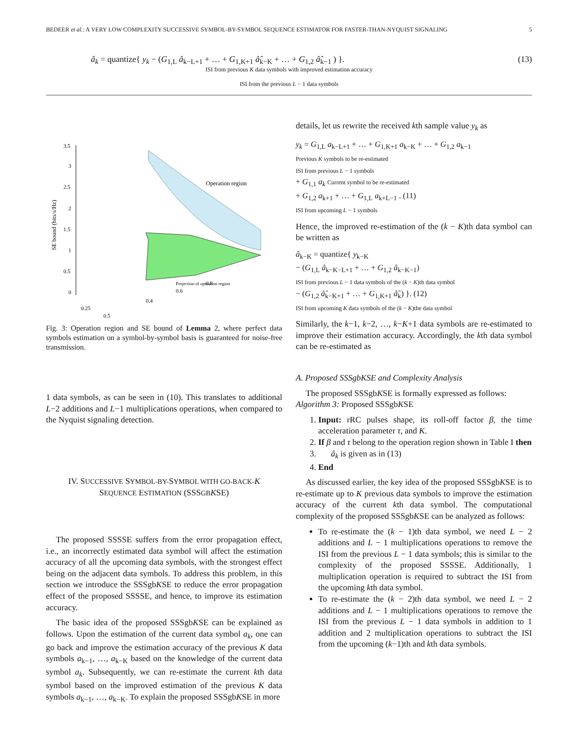BEDEER et al.: A VERY LOW COMPLEXITY SUCCESSIVE SYMBOL-BY-SYMBOL SEQUENCE ESTIMATOR FOR FASTER-THAN-NYQUIST SIGNALING 5
â<sub>k</sub> = quantize{ y<sub>k</sub> − (G<sub>1,L</sub> â<sub>k−L+1</sub> + … + G<sub>1,K+1</sub> â̂<sub>k−K</sub> + … + G<sub>1,2</sub> â̂<sub>k−1</sub> ) }. (13)
ISI from previous K data symbols with improved estimation accuracy
ISI from the previous L − 1 data symbols
Operation region
Projection of operation region
3.5
3
2.5
2
1.5
1
0.5
0
SE bound (bits/s/Hz)
0.25
0.5
0.4
0.6
0.8
Fig. 3: Operation region and SE bound of Lemma 2, where perfect data symbols estimation on a symbol-by-symbol basis is guaranteed for noise-free transmission.
1 data symbols, as can be seen in (10). This translates to additional L−2 additions and L−1 multiplications operations, when compared to the Nyquist signaling detection.
IV. SUCCESSIVE SYMBOL-BY-SYMBOL WITH GO-BACK-K
SEQUENCE ESTIMATION (SSSGB KSE)
The proposed SSSSE suffers from the error propagation effect, i.e., an incorrectly estimated data symbol will affect the estimation accuracy of all the upcoming data symbols, with the strongest effect being on the adjacent data symbols. To address this problem, in this section we introduce the SSSgbKSE to reduce the error propagation effect of the proposed SSSSE, and hence, to improve its estimation accuracy.
The basic idea of the proposed SSSgbKSE can be explained as follows. Upon the estimation of the current data symbol a<sub>k</sub>, one can go back and improve the estimation accuracy of the previous K data symbols a<sub>k−1</sub>, …, a<sub>k−K</sub> based on the knowledge of the current data symbol a<sub>k</sub>. Subsequently, we can re-estimate the current kth data symbol based on the improved estimation of the previous K data symbols a<sub>k−1</sub>, …, a<sub>k−K</sub>. To explain the proposed SSSgbKSE in more
details, let us rewrite the received kth sample value y<sub>k</sub> as
y<sub>k</sub> = G<sub>1,L</sub> a<sub>k−L+1</sub> + … + G<sub>1,K+1</sub> a<sub>k−K</sub> + … + G<sub>1,2</sub> a<sub>k−1</sub>
Previous K symbols to be re-estimated
ISI from previous L − 1 symbols
+ G<sub>1,1</sub> a<sub>k</sub> Current symbol to be re-estimated
+ G<sub>1,2</sub> a<sub>k+1</sub> + … + G<sub>1,L</sub> a<sub>k+L−1</sub> . (11)
ISI from upcoming L − 1 symbols
Hence, the improved re-estimation of the (k − K)th data symbol can be written as
â<sub>k−K</sub> = quantize{ y<sub>k−K</sub>
− (G<sub>1,L</sub> â<sub>k−K−L+1</sub> + … + G<sub>1,2</sub> â<sub>k−K−1</sub>)
ISI from previous L − 1 data symbols of the (k − K)th data symbol
− (G<sub>1,2</sub> â̂<sub>k−K+1</sub> + … + G<sub>1,K+1</sub> â̂<sub>k</sub>) }. (12)
ISI from upcoming K data symbols of the (k − K)the data symbol
Similarly, the k−1, k−2, …, k−K+1 data symbols are re-estimated to improve their estimation accuracy. Accordingly, the kth data symbol can be re-estimated as
A. Proposed SSSgbKSE and Complexity Analysis
The proposed SSSgbKSE is formally expressed as follows:
Algorithm 3: Proposed SSSgbKSE
1. Input: rRC pulses shape, its roll-off factor β, the time acceleration parameter τ, and K.
2. If β and τ belong to the operation region shown in Table I then
3. â<sub>k</sub> is given as in (13)
4. End
As discussed earlier, the key idea of the proposed SSSgbKSE is to re-estimate up to K previous data symbols to improve the estimation accuracy of the current kth data symbol. The computational complexity of the proposed SSSgbKSE can be analyzed as follows:
To re-estimate the (k − 1)th data symbol, we need L − 2 additions and L − 1 multiplications operations to remove the ISI from the previous L − 1 data symbols; this is similar to the complexity of the proposed SSSSE. Additionally, 1 multiplication operation is required to subtract the ISI from the upcoming kth data symbol.
To re-estimate the (k − 2)th data symbol, we need L − 2 additions and L − 1 multiplications operations to remove the ISI from the previous L − 1 data symbols in addition to 1 addition and 2 multiplication operations to subtract the ISI from the upcoming (k−1)th and kth data symbols.